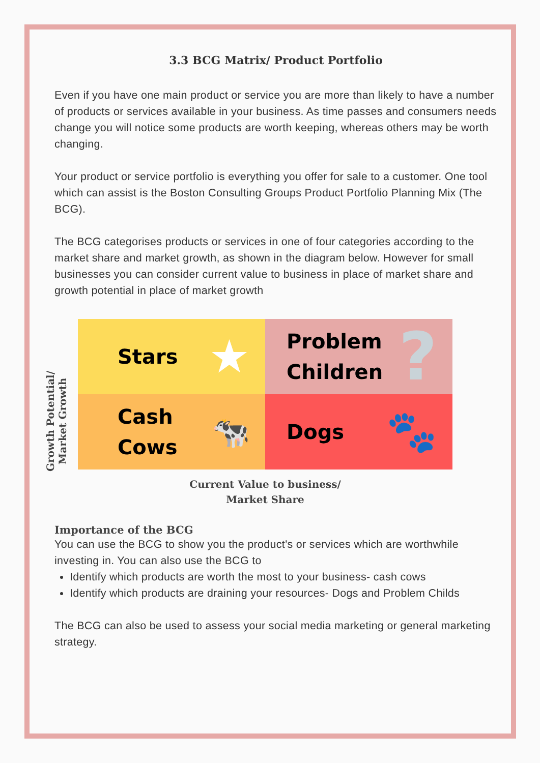3.3 BCG Matrix/ Product Portfolio
Even if you have one main product or service you are more than likely to have a number of products or services available in your business. As time passes and consumers needs change you will notice some products are worth keeping, whereas others may be worth changing.
Your product or service portfolio is everything you offer for sale to a customer. One tool which can assist is the Boston Consulting Groups Product Portfolio Planning Mix (The BCG).
The BCG categorises products or services in one of four categories according to the market share and market growth, as shown in the diagram below. However for small businesses you can consider current value to business in place of market share and growth potential in place of market growth
Growth Potential/
Market Growth
Stars ★
Problem
Children ?
Cash
Cows 🐄
Dogs 🐾
Current Value to business/
Market Share
Importance of the BCG
You can use the BCG to show you the product's or services which are worthwhile investing in. You can also use the BCG to
Identify which products are worth the most to your business- cash cows
Identify which products are draining your resources- Dogs and Problem Childs
The BCG can also be used to assess your social media marketing or general marketing strategy.